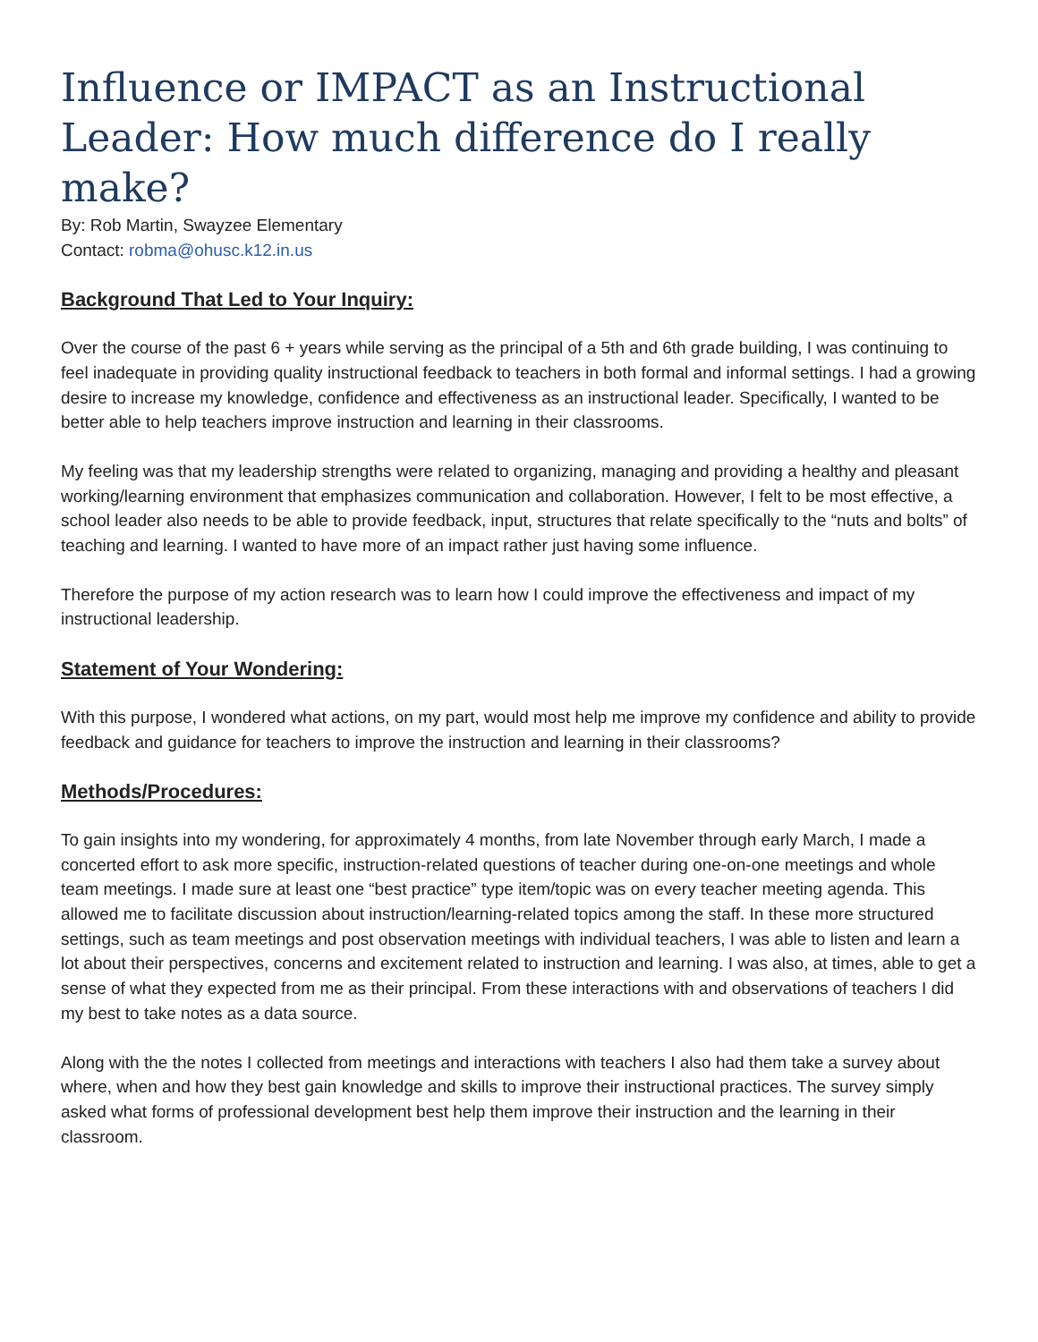Influence or IMPACT as an Instructional Leader: How much difference do I really make?
By: Rob Martin, Swayzee Elementary
Contact: robma@ohusc.k12.in.us
Background That Led to Your Inquiry:
Over the course of the past 6 + years while serving as the principal of a 5th and 6th grade building, I was continuing to feel inadequate in providing quality instructional feedback to teachers in both formal and informal settings. I had a growing desire to increase my knowledge, confidence and effectiveness as an instructional leader. Specifically, I wanted to be better able to help teachers improve instruction and learning in their classrooms.
My feeling was that my leadership strengths were related to organizing, managing and providing a healthy and pleasant working/learning environment that emphasizes communication and collaboration. However, I felt to be most effective, a school leader also needs to be able to provide feedback, input, structures that relate specifically to the “nuts and bolts” of teaching and learning. I wanted to have more of an impact rather just having some influence.
Therefore the purpose of my action research was to learn how I could improve the effectiveness and impact of my instructional leadership.
Statement of Your Wondering:
With this purpose, I wondered what actions, on my part, would most help me improve my confidence and ability to provide feedback and guidance for teachers to improve the instruction and learning in their classrooms?
Methods/Procedures:
To gain insights into my wondering, for approximately 4 months, from late November through early March, I made a concerted effort to ask more specific, instruction-related questions of teacher during one-on-one meetings and whole team meetings. I made sure at least one “best practice” type item/topic was on every teacher meeting agenda. This allowed me to facilitate discussion about instruction/learning-related topics among the staff. In these more structured settings, such as team meetings and post observation meetings with individual teachers, I was able to listen and learn a lot about their perspectives, concerns and excitement related to instruction and learning. I was also, at times, able to get a sense of what they expected from me as their principal. From these interactions with and observations of teachers I did my best to take notes as a data source.
Along with the the notes I collected from meetings and interactions with teachers I also had them take a survey about where, when and how they best gain knowledge and skills to improve their instructional practices. The survey simply asked what forms of professional development best help them improve their instruction and the learning in their classroom.